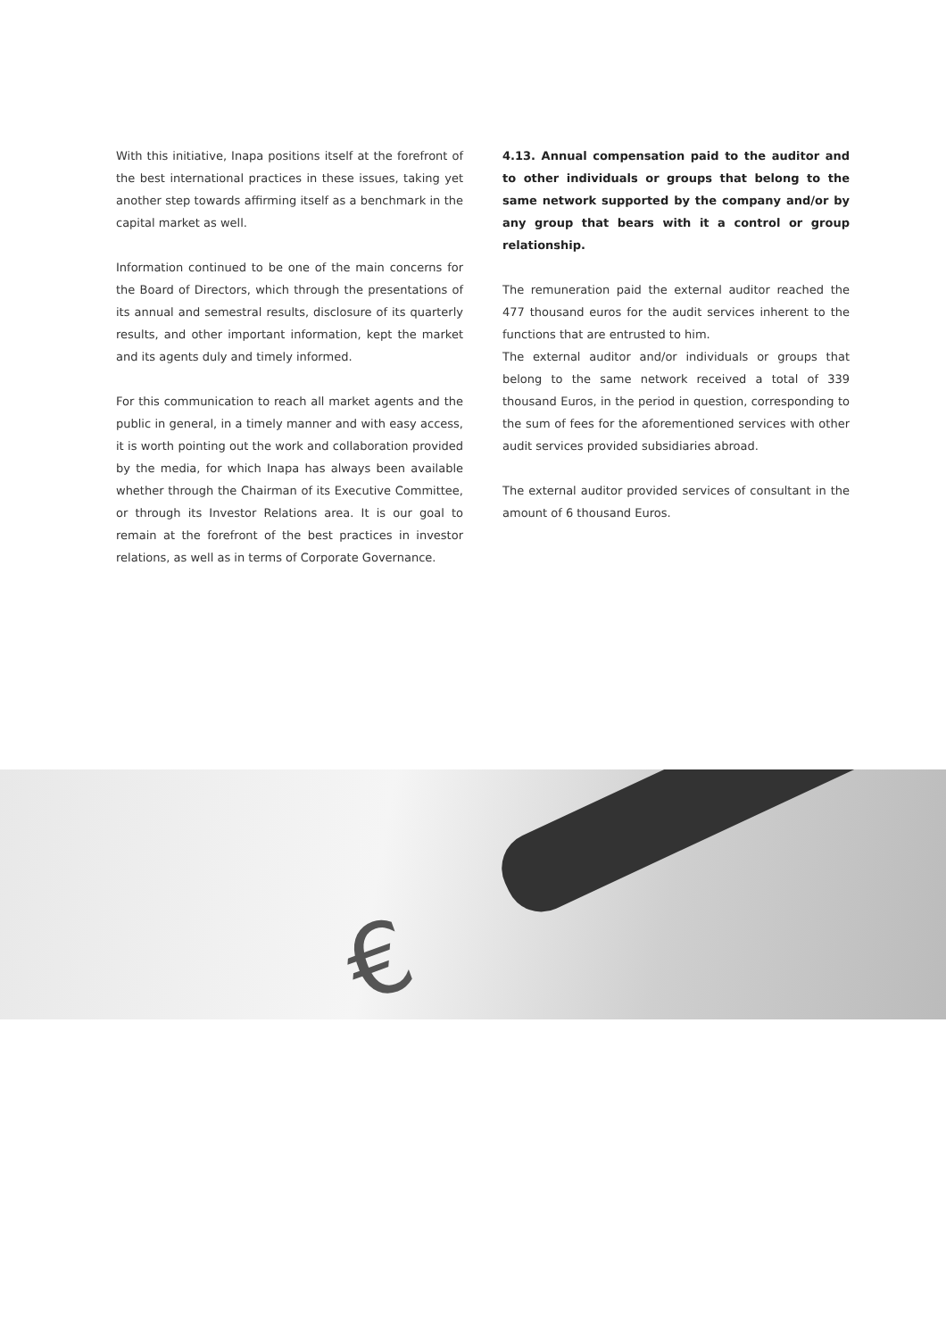With this initiative, Inapa positions itself at the forefront of the best international practices in these issues, taking yet another step towards affirming itself as a benchmark in the capital market as well.
Information continued to be one of the main concerns for the Board of Directors, which through the presentations of its annual and semestral results, disclosure of its quarterly results, and other important information, kept the market and its agents duly and timely informed.
For this communication to reach all market agents and the public in general, in a timely manner and with easy access, it is worth pointing out the work and collaboration provided by the media, for which Inapa has always been available whether through the Chairman of its Executive Committee, or through its Investor Relations area. It is our goal to remain at the forefront of the best practices in investor relations, as well as in terms of Corporate Governance.
4.13. Annual compensation paid to the auditor and to other individuals or groups that belong to the same network supported by the company and/or by any group that bears with it a control or group relationship.
The remuneration paid the external auditor reached the 477 thousand euros for the audit services inherent to the functions that are entrusted to him.
The external auditor and/or individuals or groups that belong to the same network received a total of 339 thousand Euros, in the period in question, corresponding to the sum of fees for the aforementioned services with other audit services provided subsidiaries abroad.
The external auditor provided services of consultant in the amount of 6 thousand Euros.
€